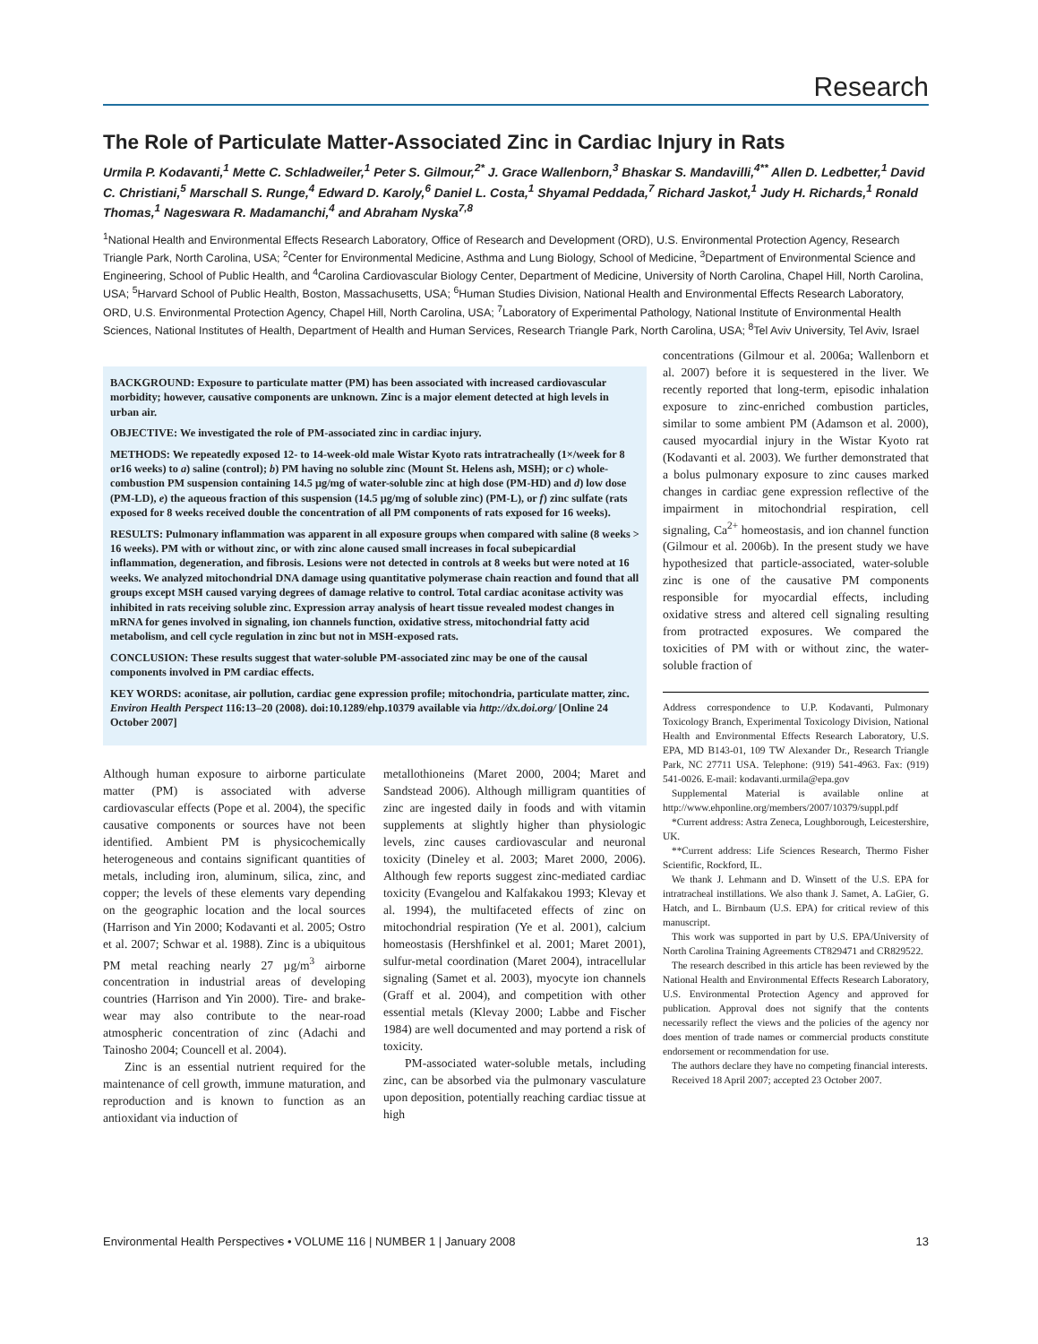Research
The Role of Particulate Matter-Associated Zinc in Cardiac Injury in Rats
Urmila P. Kodavanti,<sup>1</sup> Mette C. Schladweiler,<sup>1</sup> Peter S. Gilmour,<sup>2*</sup> J. Grace Wallenborn,<sup>3</sup> Bhaskar S. Mandavilli,<sup>4**</sup> Allen D. Ledbetter,<sup>1</sup> David C. Christiani,<sup>5</sup> Marschall S. Runge,<sup>4</sup> Edward D. Karoly,<sup>6</sup> Daniel L. Costa,<sup>1</sup> Shyamal Peddada,<sup>7</sup> Richard Jaskot,<sup>1</sup> Judy H. Richards,<sup>1</sup> Ronald Thomas,<sup>1</sup> Nageswara R. Madamanchi,<sup>4</sup> and Abraham Nyska<sup>7,8</sup>
<sup>1</sup> National Health and Environmental Effects Research Laboratory, Office of Research and Development (ORD), U.S. Environmental Protection Agency, Research Triangle Park, North Carolina, USA; <sup>2</sup>Center for Environmental Medicine, Asthma and Lung Biology, School of Medicine, <sup>3</sup>Department of Environmental Science and Engineering, School of Public Health, and <sup>4</sup>Carolina Cardiovascular Biology Center, Department of Medicine, University of North Carolina, Chapel Hill, North Carolina, USA; <sup>5</sup>Harvard School of Public Health, Boston, Massachusetts, USA; <sup>6</sup>Human Studies Division, National Health and Environmental Effects Research Laboratory, ORD, U.S. Environmental Protection Agency, Chapel Hill, North Carolina, USA; <sup>7</sup>Laboratory of Experimental Pathology, National Institute of Environmental Health Sciences, National Institutes of Health, Department of Health and Human Services, Research Triangle Park, North Carolina, USA; <sup>8</sup>Tel Aviv University, Tel Aviv, Israel
BACKGROUND: Exposure to particulate matter (PM) has been associated with increased cardiovascular morbidity; however, causative components are unknown. Zinc is a major element detected at high levels in urban air.
OBJECTIVE: We investigated the role of PM-associated zinc in cardiac injury.
METHODS: We repeatedly exposed 12- to 14-week-old male Wistar Kyoto rats intratracheally (1×/week for 8 or16 weeks) to a) saline (control); b) PM having no soluble zinc (Mount St. Helens ash, MSH); or c) whole-combustion PM suspension containing 14.5 µg/mg of water-soluble zinc at high dose (PM-HD) and d) low dose (PM-LD), e) the aqueous fraction of this suspension (14.5 µg/mg of soluble zinc) (PM-L), or f) zinc sulfate (rats exposed for 8 weeks received double the concentration of all PM components of rats exposed for 16 weeks).
RESULTS: Pulmonary inflammation was apparent in all exposure groups when compared with saline (8 weeks > 16 weeks). PM with or without zinc, or with zinc alone caused small increases in focal subepicardial inflammation, degeneration, and fibrosis. Lesions were not detected in controls at 8 weeks but were noted at 16 weeks. We analyzed mitochondrial DNA damage using quantitative polymerase chain reaction and found that all groups except MSH caused varying degrees of damage relative to control. Total cardiac aconitase activity was inhibited in rats receiving soluble zinc. Expression array analysis of heart tissue revealed modest changes in mRNA for genes involved in signaling, ion channels function, oxidative stress, mitochondrial fatty acid metabolism, and cell cycle regulation in zinc but not in MSH-exposed rats.
CONCLUSION: These results suggest that water-soluble PM-associated zinc may be one of the causal components involved in PM cardiac effects.
KEY WORDS: aconitase, air pollution, cardiac gene expression profile; mitochondria, particulate matter, zinc. Environ Health Perspect 116:13–20 (2008). doi:10.1289/ehp.10379 available via http://dx.doi.org/ [Online 24 October 2007]
Although human exposure to airborne particulate matter (PM) is associated with adverse cardiovascular effects (Pope et al. 2004), the specific causative components or sources have not been identified. Ambient PM is physicochemically heterogeneous and contains significant quantities of metals, including iron, aluminum, silica, zinc, and copper; the levels of these elements vary depending on the geographic location and the local sources (Harrison and Yin 2000; Kodavanti et al. 2005; Ostro et al. 2007; Schwar et al. 1988). Zinc is a ubiquitous PM metal reaching nearly 27 µg/m<sup>3</sup> airborne concentration in industrial areas of developing countries (Harrison and Yin 2000). Tire- and brake-wear may also contribute to the near-road atmospheric concentration of zinc (Adachi and Tainosho 2004; Councell et al. 2004).
Zinc is an essential nutrient required for the maintenance of cell growth, immune maturation, and reproduction and is known to function as an antioxidant via induction of
metallothioneins (Maret 2000, 2004; Maret and Sandstead 2006). Although milligram quantities of zinc are ingested daily in foods and with vitamin supplements at slightly higher than physiologic levels, zinc causes cardiovascular and neuronal toxicity (Dineley et al. 2003; Maret 2000, 2006). Although few reports suggest zinc-mediated cardiac toxicity (Evangelou and Kalfakakou 1993; Klevay et al. 1994), the multifaceted effects of zinc on mitochondrial respiration (Ye et al. 2001), calcium homeostasis (Hershfinkel et al. 2001; Maret 2001), sulfur-metal coordination (Maret 2004), intracellular signaling (Samet et al. 2003), myocyte ion channels (Graff et al. 2004), and competition with other essential metals (Klevay 2000; Labbe and Fischer 1984) are well documented and may portend a risk of toxicity.
PM-associated water-soluble metals, including zinc, can be absorbed via the pulmonary vasculature upon deposition, potentially reaching cardiac tissue at high
concentrations (Gilmour et al. 2006a; Wallenborn et al. 2007) before it is sequestered in the liver. We recently reported that long-term, episodic inhalation exposure to zinc-enriched combustion particles, similar to some ambient PM (Adamson et al. 2000), caused myocardial injury in the Wistar Kyoto rat (Kodavanti et al. 2003). We further demonstrated that a bolus pulmonary exposure to zinc causes marked changes in cardiac gene expression reflective of the impairment in mitochondrial respiration, cell signaling, Ca<sup>2+</sup> homeostasis, and ion channel function (Gilmour et al. 2006b). In the present study we have hypothesized that particle-associated, water-soluble zinc is one of the causative PM components responsible for myocardial effects, including oxidative stress and altered cell signaling resulting from protracted exposures. We compared the toxicities of PM with or without zinc, the water-soluble fraction of
Address correspondence to U.P. Kodavanti, Pulmonary Toxicology Branch, Experimental Toxicology Division, National Health and Environmental Effects Research Laboratory, U.S. EPA, MD B143-01, 109 TW Alexander Dr., Research Triangle Park, NC 27711 USA. Telephone: (919) 541-4963. Fax: (919) 541-0026. E-mail: kodavanti.urmila@epa.gov
Supplemental Material is available online at http://www.ehponline.org/members/2007/10379/suppl.pdf
*Current address: Astra Zeneca, Loughborough, Leicestershire, UK.
**Current address: Life Sciences Research, Thermo Fisher Scientific, Rockford, IL.
We thank J. Lehmann and D. Winsett of the U.S. EPA for intratracheal instillations. We also thank J. Samet, A. LaGier, G. Hatch, and L. Birnbaum (U.S. EPA) for critical review of this manuscript.
This work was supported in part by U.S. EPA/University of North Carolina Training Agreements CT829471 and CR829522.
The research described in this article has been reviewed by the National Health and Environmental Effects Research Laboratory, U.S. Environmental Protection Agency and approved for publication. Approval does not signify that the contents necessarily reflect the views and the policies of the agency nor does mention of trade names or commercial products constitute endorsement or recommendation for use.
The authors declare they have no competing financial interests.
Received 18 April 2007; accepted 23 October 2007.
Environmental Health Perspectives • VOLUME 116 | NUMBER 1 | January 2008 13